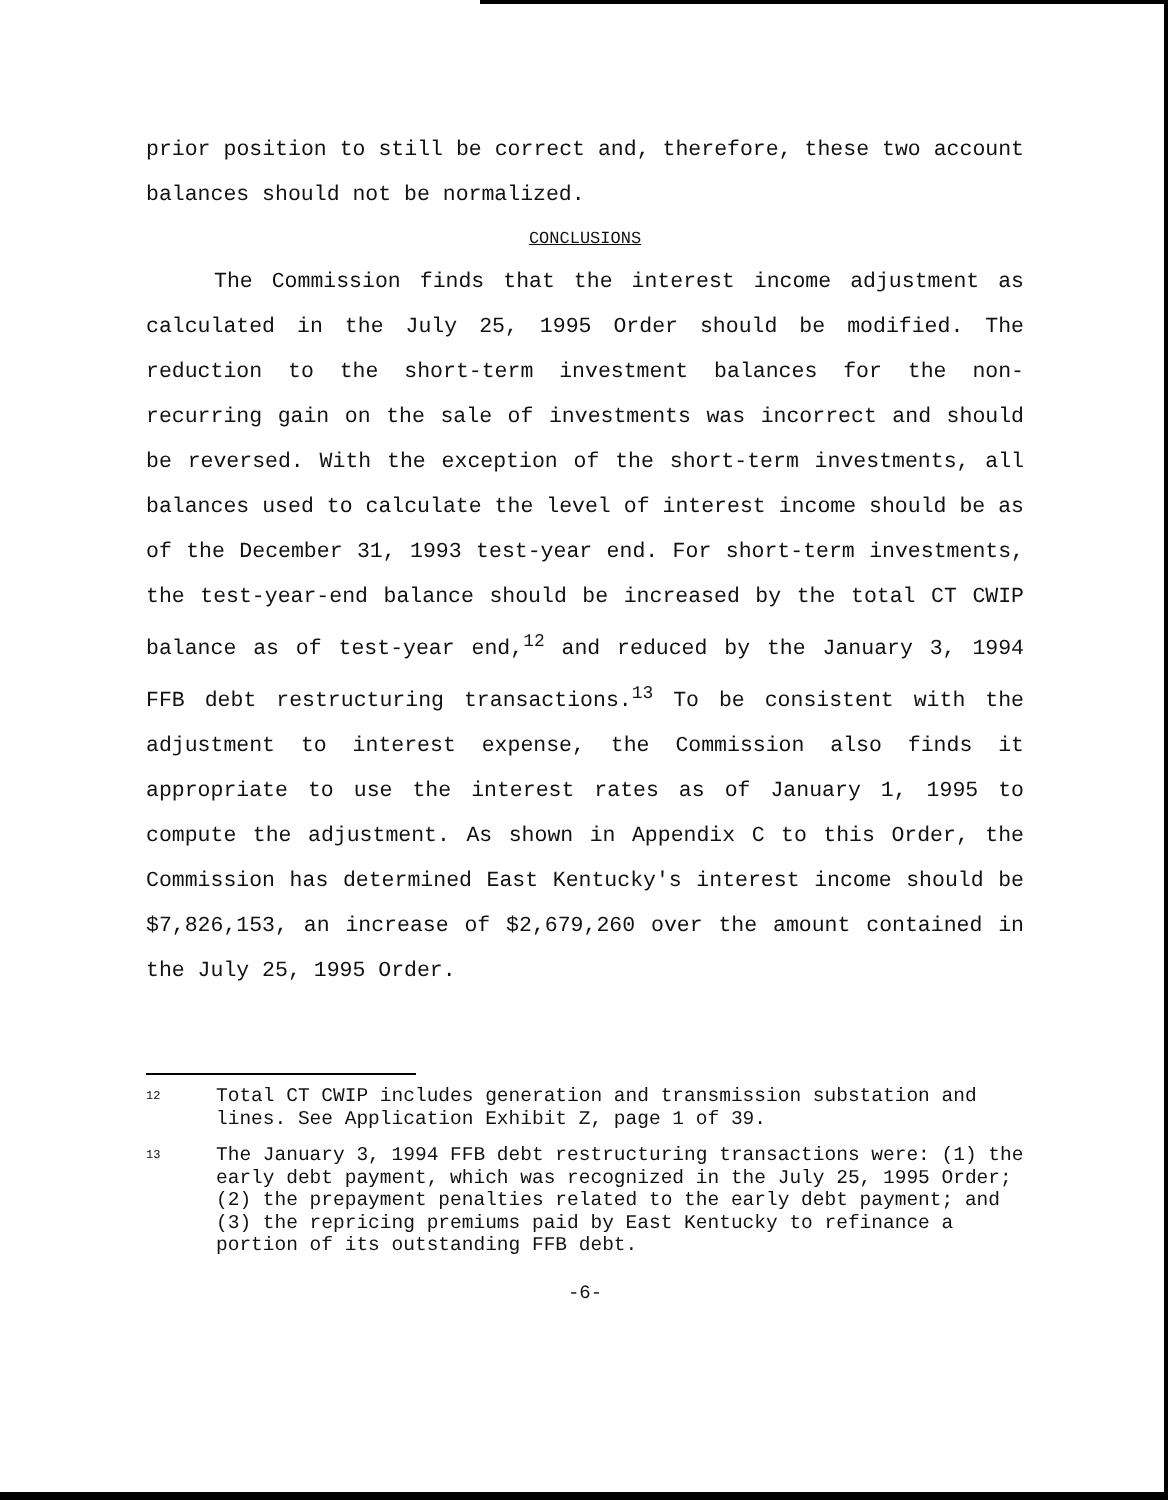prior position to still be correct and, therefore, these two account balances should not be normalized.
CONCLUSIONS
The Commission finds that the interest income adjustment as calculated in the July 25, 1995 Order should be modified. The reduction to the short-term investment balances for the non-recurring gain on the sale of investments was incorrect and should be reversed. With the exception of the short-term investments, all balances used to calculate the level of interest income should be as of the December 31, 1993 test-year end. For short-term investments, the test-year-end balance should be increased by the total CT CWIP balance as of test-year end,<sup>12</sup> and reduced by the January 3, 1994 FFB debt restructuring transactions.<sup>13</sup> To be consistent with the adjustment to interest expense, the Commission also finds it appropriate to use the interest rates as of January 1, 1995 to compute the adjustment. As shown in Appendix C to this Order, the Commission has determined East Kentucky's interest income should be $7,826,153, an increase of $2,679,260 over the amount contained in the July 25, 1995 Order.
<sup>12</sup>
Total CT CWIP includes generation and transmission substation and lines. See Application Exhibit Z, page 1 of 39.
<sup>13</sup>
The January 3, 1994 FFB debt restructuring transactions were: (1) the early debt payment, which was recognized in the July 25, 1995 Order; (2) the prepayment penalties related to the early debt payment; and (3) the repricing premiums paid by East Kentucky to refinance a portion of its outstanding FFB debt.
-6-